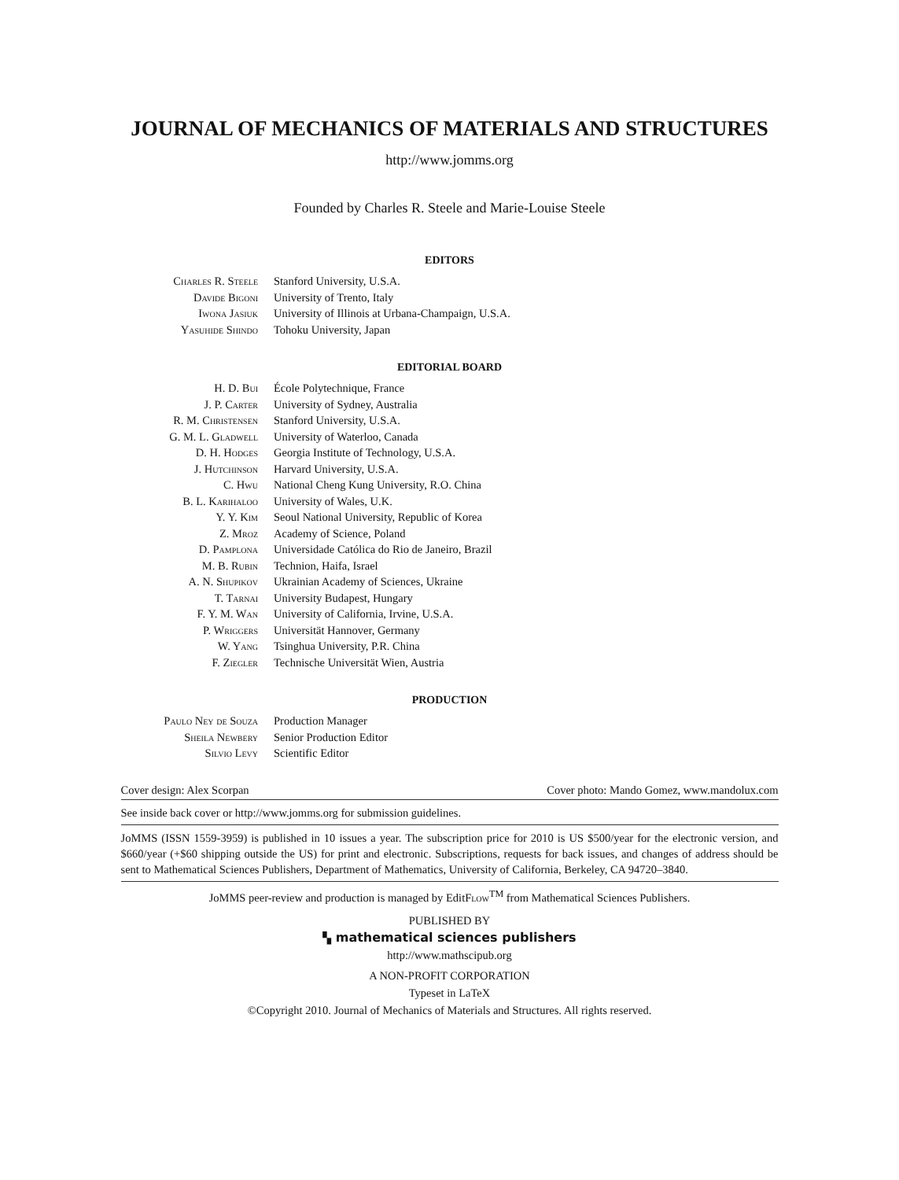JOURNAL OF MECHANICS OF MATERIALS AND STRUCTURES
http://www.jomms.org
Founded by Charles R. Steele and Marie-Louise Steele
EDITORS
| Charles R. Steele | Stanford University, U.S.A. |
| Davide Bigoni | University of Trento, Italy |
| Iwona Jasiuk | University of Illinois at Urbana-Champaign, U.S.A. |
| Yasuhide Shindo | Tohoku University, Japan |
EDITORIAL BOARD
| H. D. Bui | École Polytechnique, France |
| J. P. Carter | University of Sydney, Australia |
| R. M. Christensen | Stanford University, U.S.A. |
| G. M. L. Gladwell | University of Waterloo, Canada |
| D. H. Hodges | Georgia Institute of Technology, U.S.A. |
| J. Hutchinson | Harvard University, U.S.A. |
| C. Hwu | National Cheng Kung University, R.O. China |
| B. L. Karihaloo | University of Wales, U.K. |
| Y. Y. Kim | Seoul National University, Republic of Korea |
| Z. Mroz | Academy of Science, Poland |
| D. Pamplona | Universidade Católica do Rio de Janeiro, Brazil |
| M. B. Rubin | Technion, Haifa, Israel |
| A. N. Shupikov | Ukrainian Academy of Sciences, Ukraine |
| T. Tarnai | University Budapest, Hungary |
| F. Y. M. Wan | University of California, Irvine, U.S.A. |
| P. Wriggers | Universität Hannover, Germany |
| W. Yang | Tsinghua University, P.R. China |
| F. Ziegler | Technische Universität Wien, Austria |
PRODUCTION
| Paulo Ney de Souza | Production Manager |
| Sheila Newbery | Senior Production Editor |
| Silvio Levy | Scientific Editor |
Cover design: Alex Scorpan Cover photo: Mando Gomez, www.mandolux.com
See inside back cover or http://www.jomms.org for submission guidelines.
JoMMS (ISSN 1559-3959) is published in 10 issues a year. The subscription price for 2010 is US $500/year for the electronic version, and $660/year (+$60 shipping outside the US) for print and electronic. Subscriptions, requests for back issues, and changes of address should be sent to Mathematical Sciences Publishers, Department of Mathematics, University of California, Berkeley, CA 94720–3840.
JoMMS peer-review and production is managed by EditFlow<sup>TM</sup> from Mathematical Sciences Publishers.
PUBLISHED BY
▚ mathematical sciences publishers
http://www.mathscipub.org
A NON-PROFIT CORPORATION
Typeset in LaTeX
©Copyright 2010. Journal of Mechanics of Materials and Structures. All rights reserved.